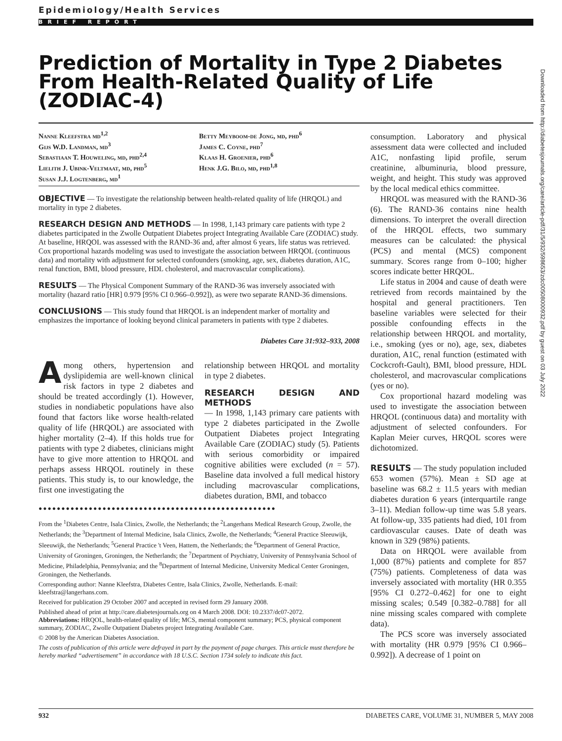Epidemiology/Health Services
BRIEF REPORT
Prediction of Mortality in Type 2 Diabetes From Health-Related Quality of Life (ZODIAC-4)
Nanne Kleefstra md<sup>1,2</sup>
Gijs W.D. Landman, md<sup>3</sup>
Sebastiaan T. Houweling, md, phd<sup>2,4</sup>
Lielith J. Ubink-Veltmaat, md, phd<sup>5</sup>
Susan J.J. Logtenberg, md<sup>1</sup>
Betty Meyboom-de Jong, md, phd<sup>6</sup>
James C. Coyne, phd<sup>7</sup>
Klaas H. Groenier, phd<sup>6</sup>
Henk J.G. Bilo, md, phd<sup>1,8</sup>
OBJECTIVE — To investigate the relationship between health-related quality of life (HRQOL) and mortality in type 2 diabetes.
RESEARCH DESIGN AND METHODS — In 1998, 1,143 primary care patients with type 2 diabetes participated in the Zwolle Outpatient Diabetes project Integrating Available Care (ZODIAC) study. At baseline, HRQOL was assessed with the RAND-36 and, after almost 6 years, life status was retrieved. Cox proportional hazards modeling was used to investigate the association between HRQOL (continuous data) and mortality with adjustment for selected confounders (smoking, age, sex, diabetes duration, A1C, renal function, BMI, blood pressure, HDL cholesterol, and macrovascular complications).
RESULTS — The Physical Component Summary of the RAND-36 was inversely associated with mortality (hazard ratio [HR] 0.979 [95% CI 0.966–0.992]), as were two separate RAND-36 dimensions.
CONCLUSIONS — This study found that HRQOL is an independent marker of mortality and emphasizes the importance of looking beyond clinical parameters in patients with type 2 diabetes.
Diabetes Care 31:932–933, 2008
Among others, hypertension and dyslipidemia are well-known clinical risk factors in type 2 diabetes and should be treated accordingly (1). However, studies in nondiabetic populations have also found that factors like worse health-related quality of life (HRQOL) are associated with higher mortality (2–4). If this holds true for patients with type 2 diabetes, clinicians might have to give more attention to HRQOL and perhaps assess HRQOL routinely in these patients. This study is, to our knowledge, the first one investigating the
relationship between HRQOL and mortality in type 2 diabetes.
RESEARCH DESIGN AND METHODS
— In 1998, 1,143 primary care patients with type 2 diabetes participated in the Zwolle Outpatient Diabetes project Integrating Available Care (ZODIAC) study (5). Patients with serious comorbidity or impaired cognitive abilities were excluded (n = 57). Baseline data involved a full medical history including macrovascular complications, diabetes duration, BMI, and tobacco
●●●●●●●●●●●●●●●●●●●●●●●●●●●●●●●●●●●●●●●●●●●●●●●●●●●●
From the <sup>1</sup>Diabetes Centre, Isala Clinics, Zwolle, the Netherlands; the <sup>2</sup>Langerhans Medical Research Group, Zwolle, the Netherlands; the <sup>3</sup>Department of Internal Medicine, Isala Clinics, Zwolle, the Netherlands; <sup>4</sup>General Practice Sleeuwijk, Sleeuwijk, the Netherlands; <sup>5</sup>General Practice 't Veen, Hattem, the Netherlands; the <sup>6</sup>Department of General Practice, University of Groningen, Groningen, the Netherlands; the <sup>7</sup>Department of Psychiatry, University of Pennsylvania School of Medicine, Philadelphia, Pennsylvania; and the <sup>8</sup>Department of Internal Medicine, University Medical Center Groningen, Groningen, the Netherlands.
Corresponding author: Nanne Kleefstra, Diabetes Centre, Isala Clinics, Zwolle, Netherlands. E-mail: kleefstra@langerhans.com.
Received for publication 29 October 2007 and accepted in revised form 29 January 2008.
Published ahead of print at http://care.diabetesjournals.org on 4 March 2008. DOI: 10.2337/dc07-2072.
Abbreviations: HRQOL, health-related quality of life; MCS, mental component summary; PCS, physical component summary, ZODIAC, Zwolle Outpatient Diabetes project Integrating Available Care.
© 2008 by the American Diabetes Association.
The costs of publication of this article were defrayed in part by the payment of page charges. This article must therefore be hereby marked “advertisement” in accordance with 18 U.S.C. Section 1734 solely to indicate this fact.
consumption. Laboratory and physical assessment data were collected and included A1C, nonfasting lipid profile, serum creatinine, albuminuria, blood pressure, weight, and height. This study was approved by the local medical ethics committee.
HRQOL was measured with the RAND-36 (6). The RAND-36 contains nine health dimensions. To interpret the overall direction of the HRQOL effects, two summary measures can be calculated: the physical (PCS) and mental (MCS) component summary. Scores range from 0–100; higher scores indicate better HRQOL.
Life status in 2004 and cause of death were retrieved from records maintained by the hospital and general practitioners. Ten baseline variables were selected for their possible confounding effects in the relationship between HRQOL and mortality, i.e., smoking (yes or no), age, sex, diabetes duration, A1C, renal function (estimated with Cockcroft-Gault), BMI, blood pressure, HDL cholesterol, and macrovascular complications (yes or no).
Cox proportional hazard modeling was used to investigate the association between HRQOL (continuous data) and mortality with adjustment of selected confounders. For Kaplan Meier curves, HRQOL scores were dichotomized.
RESULTS
— The study population included 653 women (57%). Mean ± SD age at baseline was 68.2 ± 11.5 years with median diabetes duration 6 years (interquartile range 3–11). Median follow-up time was 5.8 years. At follow-up, 335 patients had died, 101 from cardiovascular causes. Date of death was known in 329 (98%) patients.
Data on HRQOL were available from 1,000 (87%) patients and complete for 857 (75%) patients. Completeness of data was inversely associated with mortality (HR 0.355 [95% CI 0.272–0.462] for one to eight missing scales; 0.549 [0.382–0.788] for all nine missing scales compared with complete data).
The PCS score was inversely associated with mortality (HR 0.979 [95% CI 0.966–0.992]). A decrease of 1 point on
Downloaded from http://diabetesjournals.org/care/article-pdf/31/5/932/598653/zdc00508000932.pdf by guest on 03 July 2022
932 DIABETES CARE, VOLUME 31, NUMBER 5, MAY 2008